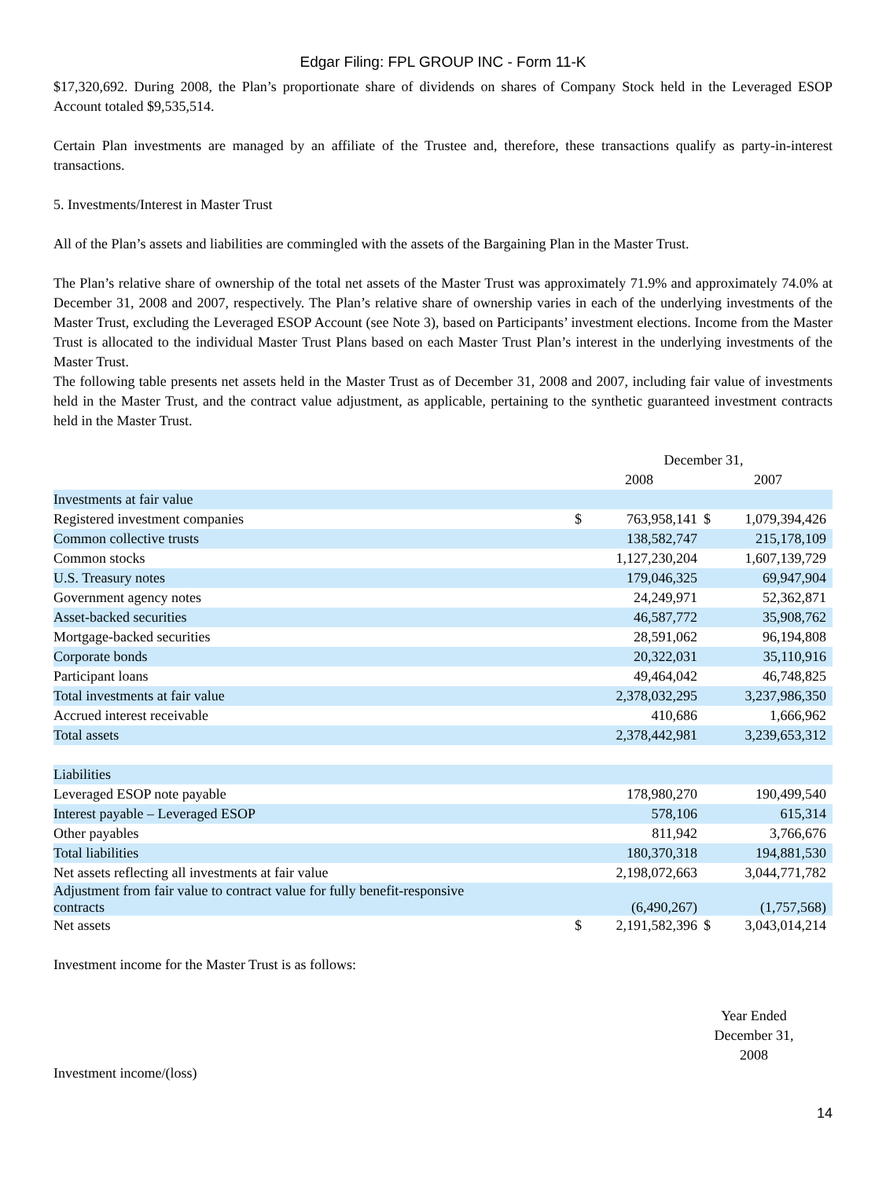Edgar Filing: FPL GROUP INC - Form 11-K
$17,320,692. During 2008, the Plan’s proportionate share of dividends on shares of Company Stock held in the Leveraged ESOP Account totaled $9,535,514.
Certain Plan investments are managed by an affiliate of the Trustee and, therefore, these transactions qualify as party-in-interest transactions.
5. Investments/Interest in Master Trust
All of the Plan’s assets and liabilities are commingled with the assets of the Bargaining Plan in the Master Trust.
The Plan’s relative share of ownership of the total net assets of the Master Trust was approximately 71.9% and approximately 74.0% at December 31, 2008 and 2007, respectively. The Plan’s relative share of ownership varies in each of the underlying investments of the Master Trust, excluding the Leveraged ESOP Account (see Note 3), based on Participants’ investment elections. Income from the Master Trust is allocated to the individual Master Trust Plans based on each Master Trust Plan’s interest in the underlying investments of the Master Trust.
The following table presents net assets held in the Master Trust as of December 31, 2008 and 2007, including fair value of investments held in the Master Trust, and the contract value adjustment, as applicable, pertaining to the synthetic guaranteed investment contracts held in the Master Trust.
| | December 31, | | | |
| --- | --- | --- | --- | --- |
| | 2008 | | 2007 | |
| Investments at fair value | | | | |
| Registered investment companies | $ | 763,958,141 | $ | 1,079,394,426 |
| Common collective trusts | | 138,582,747 | | 215,178,109 |
| Common stocks | | 1,127,230,204 | | 1,607,139,729 |
| U.S. Treasury notes | | 179,046,325 | | 69,947,904 |
| Government agency notes | | 24,249,971 | | 52,362,871 |
| Asset-backed securities | | 46,587,772 | | 35,908,762 |
| Mortgage-backed securities | | 28,591,062 | | 96,194,808 |
| Corporate bonds | | 20,322,031 | | 35,110,916 |
| Participant loans | | 49,464,042 | | 46,748,825 |
| Total investments at fair value | | 2,378,032,295 | | 3,237,986,350 |
| Accrued interest receivable | | 410,686 | | 1,666,962 |
| Total assets | | 2,378,442,981 | | 3,239,653,312 |
| Liabilities | | | | |
| Leveraged ESOP note payable | | 178,980,270 | | 190,499,540 |
| Interest payable – Leveraged ESOP | | 578,106 | | 615,314 |
| Other payables | | 811,942 | | 3,766,676 |
| Total liabilities | | 180,370,318 | | 194,881,530 |
| Net assets reflecting all investments at fair value | | 2,198,072,663 | | 3,044,771,782 |
| Adjustment from fair value to contract value for fully benefit-responsive contracts | | (6,490,267) | | (1,757,568) |
| Net assets | $ | 2,191,582,396 | $ | 3,043,014,214 |
Investment income for the Master Trust is as follows:
Year Ended
December 31,
2008
Investment income/(loss)
14